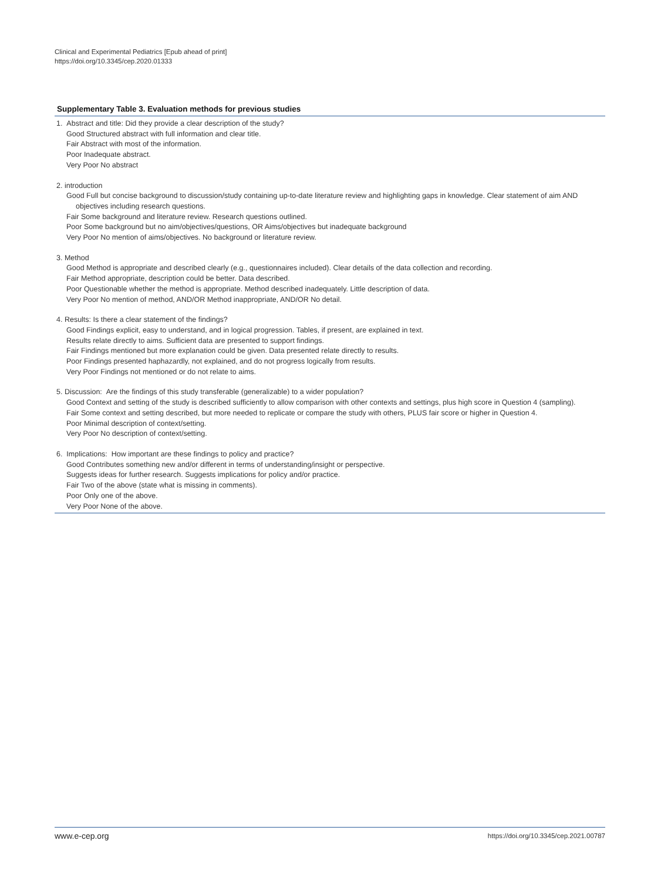Clinical and Experimental Pediatrics [Epub ahead of print]
https://doi.org/10.3345/cep.2020.01333
Supplementary Table 3. Evaluation methods for previous studies
| 1. Abstract and title: Did they provide a clear description of the study? Good Structured abstract with full information and clear title. Fair Abstract with most of the information. Poor Inadequate abstract. Very Poor No abstract 2. introduction Good Full but concise background to discussion/study containing up-to-date literature review and highlighting gaps in knowledge. Clear statement of aim AND objectives including research questions. Fair Some background and literature review. Research questions outlined. Poor Some background but no aim/objectives/questions, OR Aims/objectives but inadequate background Very Poor No mention of aims/objectives. No background or literature review. 3. Method Good Method is appropriate and described clearly (e.g., questionnaires included). Clear details of the data collection and recording. Fair Method appropriate, description could be better. Data described. Poor Questionable whether the method is appropriate. Method described inadequately. Little description of data. Very Poor No mention of method, AND/OR Method inappropriate, AND/OR No detail. 4. Results: Is there a clear statement of the findings? Good Findings explicit, easy to understand, and in logical progression. Tables, if present, are explained in text. Results relate directly to aims. Sufficient data are presented to support findings. Fair Findings mentioned but more explanation could be given. Data presented relate directly to results. Poor Findings presented haphazardly, not explained, and do not progress logically from results. Very Poor Findings not mentioned or do not relate to aims. 5. Discussion: Are the findings of this study transferable (generalizable) to a wider population? Good Context and setting of the study is described sufficiently to allow comparison with other contexts and settings, plus high score in Question 4 (sampling). Fair Some context and setting described, but more needed to replicate or compare the study with others, PLUS fair score or higher in Question 4. Poor Minimal description of context/setting. Very Poor No description of context/setting. 6. Implications: How important are these findings to policy and practice? Good Contributes something new and/or different in terms of understanding/insight or perspective. Suggests ideas for further research. Suggests implications for policy and/or practice. Fair Two of the above (state what is missing in comments). Poor Only one of the above. Very Poor None of the above. |
www.e-cep.org https://doi.org/10.3345/cep.2021.00787